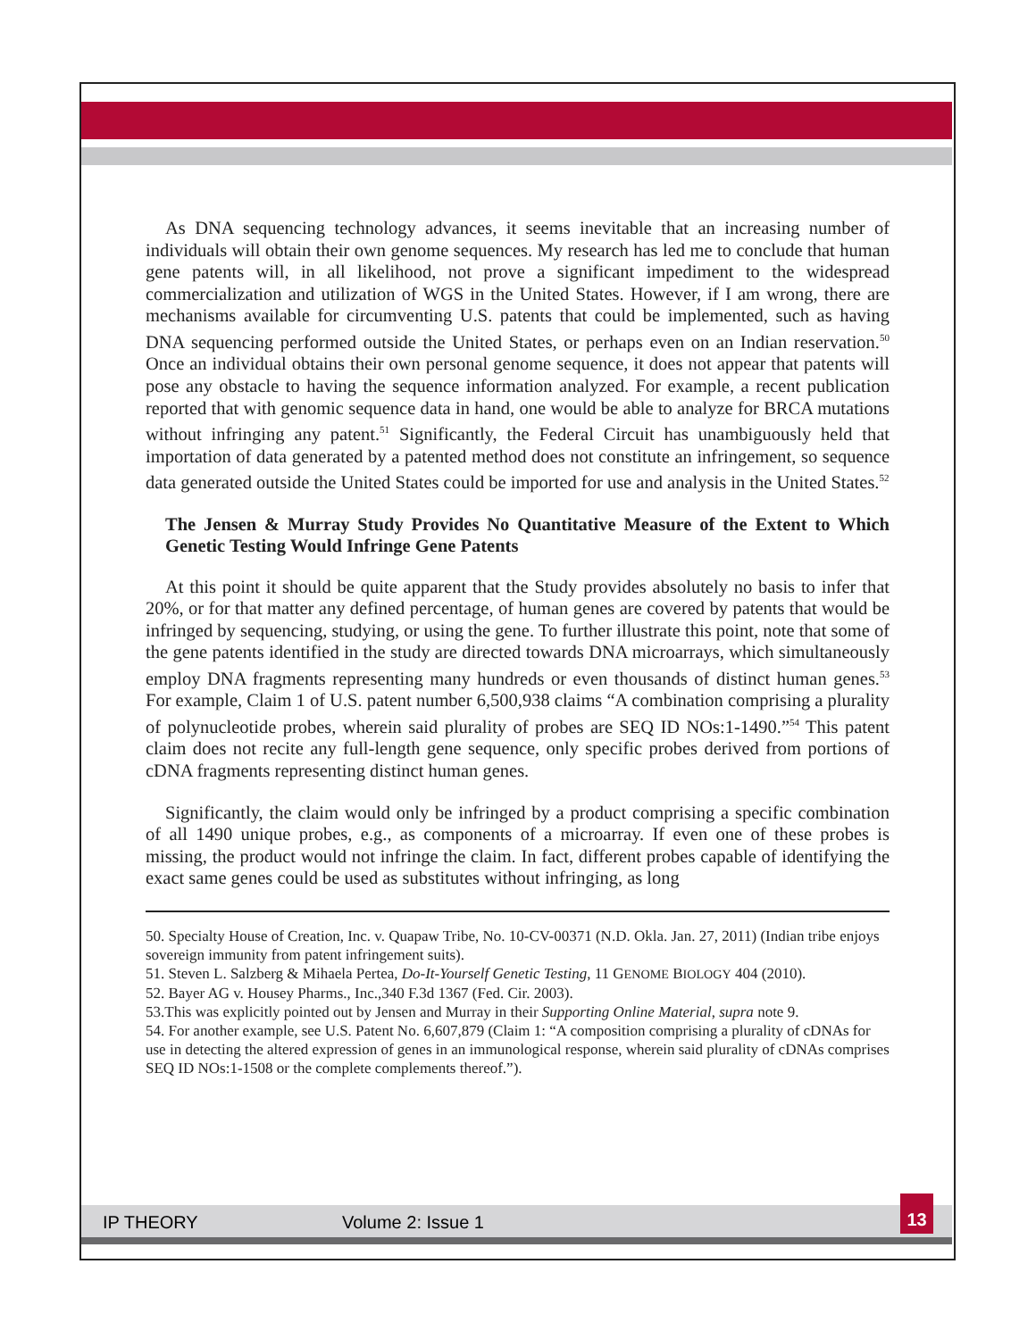As DNA sequencing technology advances, it seems inevitable that an increasing number of individuals will obtain their own genome sequences. My research has led me to conclude that human gene patents will, in all likelihood, not prove a significant impediment to the widespread commercialization and utilization of WGS in the United States. However, if I am wrong, there are mechanisms available for circumventing U.S. patents that could be implemented, such as having DNA sequencing performed outside the United States, or perhaps even on an Indian reservation.<sup>50</sup> Once an individual obtains their own personal genome sequence, it does not appear that patents will pose any obstacle to having the sequence information analyzed. For example, a recent publication reported that with genomic sequence data in hand, one would be able to analyze for BRCA mutations without infringing any patent.<sup>51</sup> Significantly, the Federal Circuit has unambiguously held that importation of data generated by a patented method does not constitute an infringement, so sequence data generated outside the United States could be imported for use and analysis in the United States.<sup>52</sup>
The Jensen & Murray Study Provides No Quantitative Measure of the Extent to Which Genetic Testing Would Infringe Gene Patents
At this point it should be quite apparent that the Study provides absolutely no basis to infer that 20%, or for that matter any defined percentage, of human genes are covered by patents that would be infringed by sequencing, studying, or using the gene. To further illustrate this point, note that some of the gene patents identified in the study are directed towards DNA microarrays, which simultaneously employ DNA fragments representing many hundreds or even thousands of distinct human genes.<sup>53</sup> For example, Claim 1 of U.S. patent number 6,500,938 claims “A combination comprising a plurality of polynucleotide probes, wherein said plurality of probes are SEQ ID NOs:1-1490.”<sup>54</sup> This patent claim does not recite any full-length gene sequence, only specific probes derived from portions of cDNA fragments representing distinct human genes.
Significantly, the claim would only be infringed by a product comprising a specific combination of all 1490 unique probes, e.g., as components of a microarray. If even one of these probes is missing, the product would not infringe the claim. In fact, different probes capable of identifying the exact same genes could be used as substitutes without infringing, as long
50. Specialty House of Creation, Inc. v. Quapaw Tribe, No. 10-CV-00371 (N.D. Okla. Jan. 27, 2011) (Indian tribe enjoys sovereign immunity from patent infringement suits).
51. Steven L. Salzberg & Mihaela Pertea, Do-It-Yourself Genetic Testing, 11 GENOME BIOLOGY 404 (2010).
52. Bayer AG v. Housey Pharms., Inc.,340 F.3d 1367 (Fed. Cir. 2003).
53.This was explicitly pointed out by Jensen and Murray in their Supporting Online Material, supra note 9.
54. For another example, see U.S. Patent No. 6,607,879 (Claim 1: “A composition comprising a plurality of cDNAs for use in detecting the altered expression of genes in an immunological response, wherein said plurality of cDNAs comprises SEQ ID NOs:1-1508 or the complete complements thereof.”).
IP THEORY Volume 2: Issue 1
13